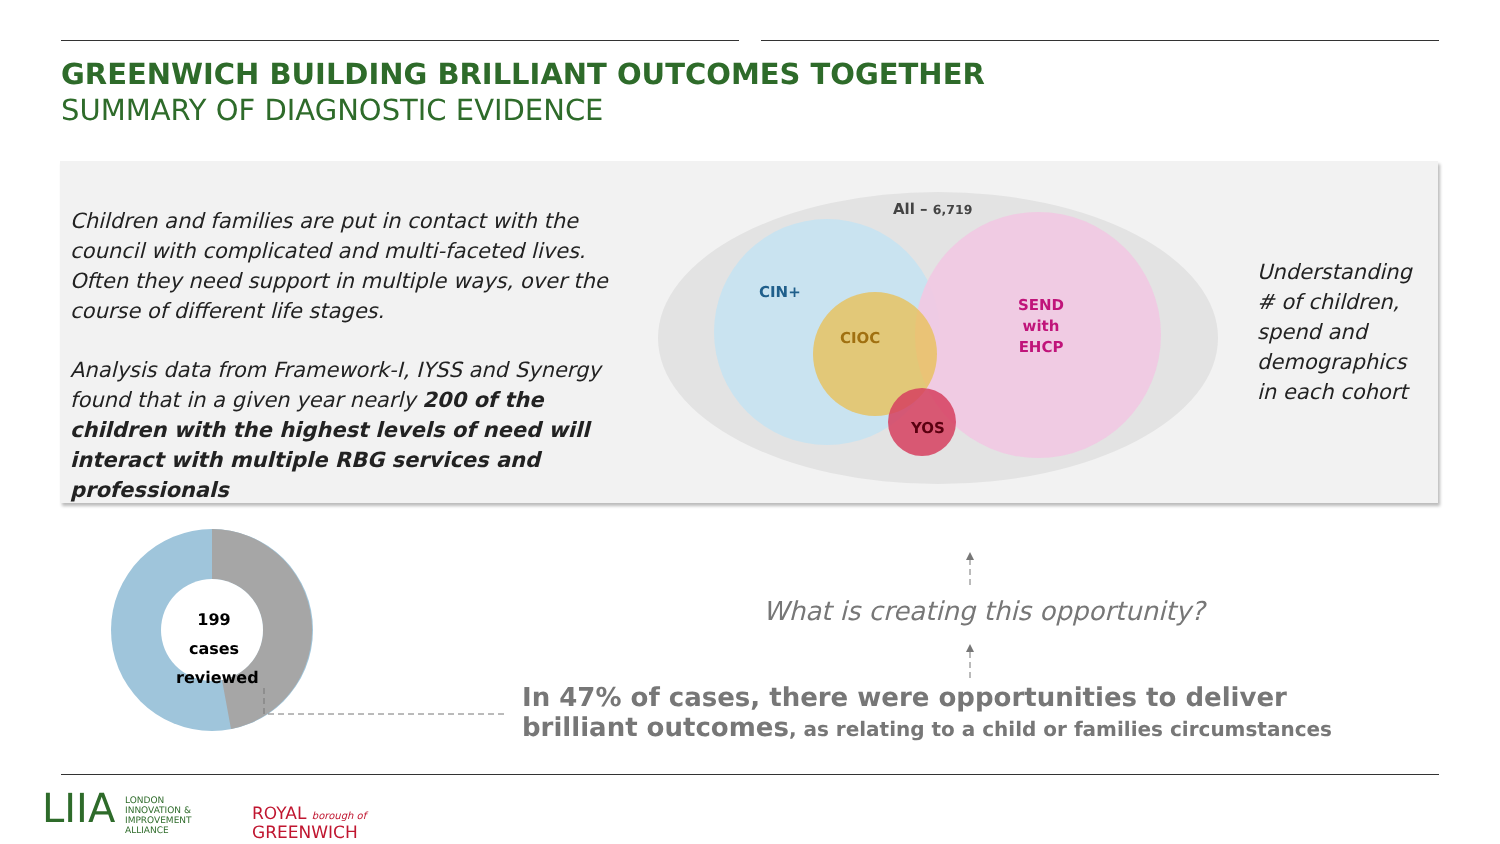GREENWICH BUILDING BRILLIANT OUTCOMES TOGETHER
SUMMARY OF DIAGNOSTIC EVIDENCE
Children and families are put in contact with the council with complicated and multi-faceted lives. Often they need support in multiple ways, over the course of different life stages.
Analysis data from Framework-I, IYSS and Synergy found that in a given year nearly 200 of the children with the highest levels of need will interact with multiple RBG services and professionals
All – 6,719
CIN+
CIOC
SEND
with
EHCP
YOS
Understanding
# of children,
spend and
demographics
in each cohort
199 cases reviewed
What is creating this opportunity?
In 47% of cases, there were opportunities to deliver brilliant outcomes, as relating to a child or families circumstances
LIIA
LONDON
INNOVATION &
IMPROVEMENT
ALLIANCE
ROYAL borough of
GREENWICH